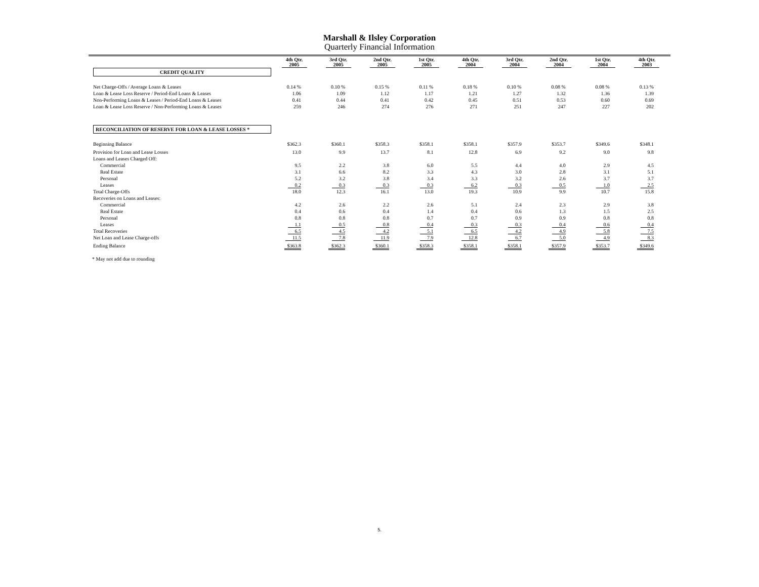Marshall & Ilsley Corporation
Quarterly Financial Information
| | 4th Qtr. 2005 | 3rd Qtr. 2005 | 2nd Qtr. 2005 | 1st Qtr. 2005 | 4th Qtr. 2004 | 3rd Qtr. 2004 | 2nd Qtr. 2004 | 1st Qtr. 2004 | 4th Qtr. 2003 |
| --- | --- | --- | --- | --- | --- | --- | --- | --- | --- |
| CREDIT QUALITY | | | | | | | | | |
| Net Charge-Offs / Average Loans & Leases | 0.14 % | 0.10 % | 0.15 % | 0.11 % | 0.18 % | 0.10 % | 0.08 % | 0.08 % | 0.13 % |
| Loan & Lease Loss Reserve / Period-End Loans & Leases | 1.06 | 1.09 | 1.12 | 1.17 | 1.21 | 1.27 | 1.32 | 1.36 | 1.39 |
| Non-Performing Loans & Leases / Period-End Loans & Leases | 0.41 | 0.44 | 0.41 | 0.42 | 0.45 | 0.51 | 0.53 | 0.60 | 0.69 |
| Loan & Lease Loss Reserve / Non-Performing Loans & Leases | 259 | 246 | 274 | 276 | 271 | 251 | 247 | 227 | 202 |
| RECONCILIATION OF RESERVE FOR LOAN & LEASE LOSSES * | | | | | | | | | |
| Beginning Balance | $362.3 | $360.1 | $358.3 | $358.1 | $358.1 | $357.9 | $353.7 | $349.6 | $348.1 |
| Provision for Loan and Lease Losses | 13.0 | 9.9 | 13.7 | 8.1 | 12.8 | 6.9 | 9.2 | 9.0 | 9.8 |
| Loans and Leases Charged Off: | | | | | | | | | |
| Commercial | 9.5 | 2.2 | 3.8 | 6.0 | 5.5 | 4.4 | 4.0 | 2.9 | 4.5 |
| Real Estate | 3.1 | 6.6 | 8.2 | 3.3 | 4.3 | 3.0 | 2.8 | 3.1 | 5.1 |
| Personal | 5.2 | 3.2 | 3.8 | 3.4 | 3.3 | 3.2 | 2.6 | 3.7 | 3.7 |
| Leases | 0.2 | 0.3 | 0.3 | 0.3 | 6.2 | 0.3 | 0.5 | 1.0 | 2.5 |
| Total Charge-Offs | 18.0 | 12.3 | 16.1 | 13.0 | 19.3 | 10.9 | 9.9 | 10.7 | 15.8 |
| Recoveries on Loans and Leases: | | | | | | | | | |
| Commercial | 4.2 | 2.6 | 2.2 | 2.6 | 5.1 | 2.4 | 2.3 | 2.9 | 3.8 |
| Real Estate | 0.4 | 0.6 | 0.4 | 1.4 | 0.4 | 0.6 | 1.3 | 1.5 | 2.5 |
| Personal | 0.8 | 0.8 | 0.8 | 0.7 | 0.7 | 0.9 | 0.9 | 0.8 | 0.8 |
| Leases | 1.1 | 0.5 | 0.8 | 0.4 | 0.3 | 0.3 | 0.4 | 0.6 | 0.4 |
| Total Recoveries | 6.5 | 4.5 | 4.2 | 5.1 | 6.5 | 4.2 | 4.9 | 5.8 | 7.5 |
| Net Loan and Lease Charge-offs | 11.5 | 7.8 | 11.9 | 7.9 | 12.8 | 6.7 | 5.0 | 4.9 | 8.3 |
| Ending Balance | $363.8 | $362.3 | $360.1 | $358.3 | $358.1 | $358.1 | $357.9 | $353.7 | $349.6 |
* May not add due to rounding
5.